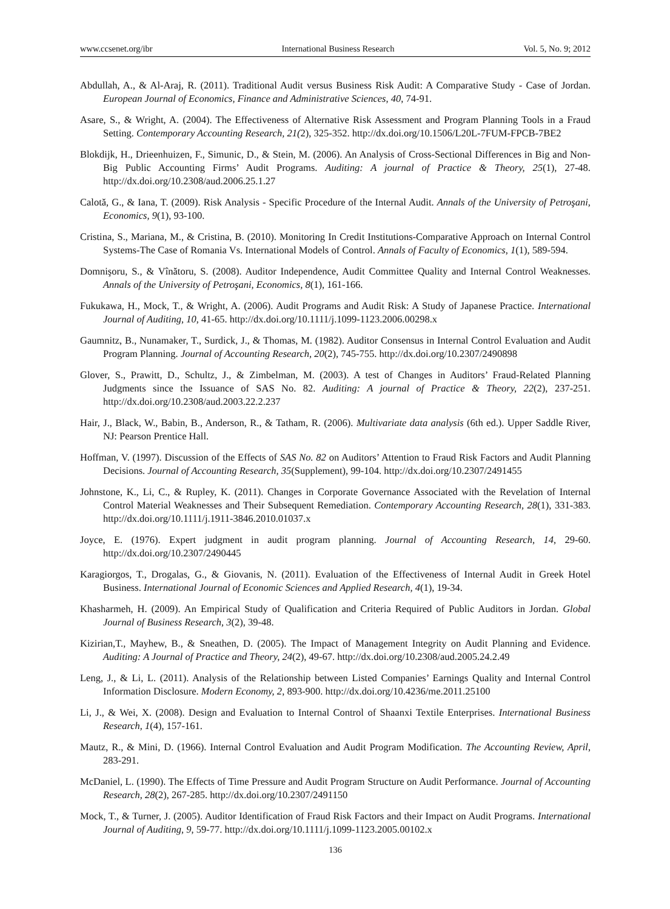www.ccsenet.org/ibr International Business Research Vol. 5, No. 9; 2012
Abdullah, A., & Al-Araj, R. (2011). Traditional Audit versus Business Risk Audit: A Comparative Study - Case of Jordan. European Journal of Economics, Finance and Administrative Sciences, 40, 74-91.
Asare, S., & Wright, A. (2004). The Effectiveness of Alternative Risk Assessment and Program Planning Tools in a Fraud Setting. Contemporary Accounting Research, 21(2), 325-352. http://dx.doi.org/10.1506/L20L-7FUM-FPCB-7BE2
Blokdijk, H., Drieenhuizen, F., Simunic, D., & Stein, M. (2006). An Analysis of Cross-Sectional Differences in Big and Non-Big Public Accounting Firms’ Audit Programs. Auditing: A journal of Practice & Theory, 25(1), 27-48. http://dx.doi.org/10.2308/aud.2006.25.1.27
Calotă, G., & Iana, T. (2009). Risk Analysis - Specific Procedure of the Internal Audit. Annals of the University of Petroşani, Economics, 9(1), 93-100.
Cristina, S., Mariana, M., & Cristina, B. (2010). Monitoring In Credit Institutions-Comparative Approach on Internal Control Systems-The Case of Romania Vs. International Models of Control. Annals of Faculty of Economics, 1(1), 589-594.
Domnişoru, S., & Vînătoru, S. (2008). Auditor Independence, Audit Committee Quality and Internal Control Weaknesses. Annals of the University of Petroşani, Economics, 8(1), 161-166.
Fukukawa, H., Mock, T., & Wright, A. (2006). Audit Programs and Audit Risk: A Study of Japanese Practice. International Journal of Auditing, 10, 41-65. http://dx.doi.org/10.1111/j.1099-1123.2006.00298.x
Gaumnitz, B., Nunamaker, T., Surdick, J., & Thomas, M. (1982). Auditor Consensus in Internal Control Evaluation and Audit Program Planning. Journal of Accounting Research, 20(2), 745-755. http://dx.doi.org/10.2307/2490898
Glover, S., Prawitt, D., Schultz, J., & Zimbelman, M. (2003). A test of Changes in Auditors’ Fraud-Related Planning Judgments since the Issuance of SAS No. 82. Auditing: A journal of Practice & Theory, 22(2), 237-251. http://dx.doi.org/10.2308/aud.2003.22.2.237
Hair, J., Black, W., Babin, B., Anderson, R., & Tatham, R. (2006). Multivariate data analysis (6th ed.). Upper Saddle River, NJ: Pearson Prentice Hall.
Hoffman, V. (1997). Discussion of the Effects of SAS No. 82 on Auditors’ Attention to Fraud Risk Factors and Audit Planning Decisions. Journal of Accounting Research, 35(Supplement), 99-104. http://dx.doi.org/10.2307/2491455
Johnstone, K., Li, C., & Rupley, K. (2011). Changes in Corporate Governance Associated with the Revelation of Internal Control Material Weaknesses and Their Subsequent Remediation. Contemporary Accounting Research, 28(1), 331-383. http://dx.doi.org/10.1111/j.1911-3846.2010.01037.x
Joyce, E. (1976). Expert judgment in audit program planning. Journal of Accounting Research, 14, 29-60. http://dx.doi.org/10.2307/2490445
Karagiorgos, T., Drogalas, G., & Giovanis, N. (2011). Evaluation of the Effectiveness of Internal Audit in Greek Hotel Business. International Journal of Economic Sciences and Applied Research, 4(1), 19-34.
Khasharmeh, H. (2009). An Empirical Study of Qualification and Criteria Required of Public Auditors in Jordan. Global Journal of Business Research, 3(2), 39-48.
Kizirian,T., Mayhew, B., & Sneathen, D. (2005). The Impact of Management Integrity on Audit Planning and Evidence. Auditing: A Journal of Practice and Theory, 24(2), 49-67. http://dx.doi.org/10.2308/aud.2005.24.2.49
Leng, J., & Li, L. (2011). Analysis of the Relationship between Listed Companies’ Earnings Quality and Internal Control Information Disclosure. Modern Economy, 2, 893-900. http://dx.doi.org/10.4236/me.2011.25100
Li, J., & Wei, X. (2008). Design and Evaluation to Internal Control of Shaanxi Textile Enterprises. International Business Research, 1(4), 157-161.
Mautz, R., & Mini, D. (1966). Internal Control Evaluation and Audit Program Modification. The Accounting Review, April, 283-291.
McDaniel, L. (1990). The Effects of Time Pressure and Audit Program Structure on Audit Performance. Journal of Accounting Research, 28(2), 267-285. http://dx.doi.org/10.2307/2491150
Mock, T., & Turner, J. (2005). Auditor Identification of Fraud Risk Factors and their Impact on Audit Programs. International Journal of Auditing, 9, 59-77. http://dx.doi.org/10.1111/j.1099-1123.2005.00102.x
136